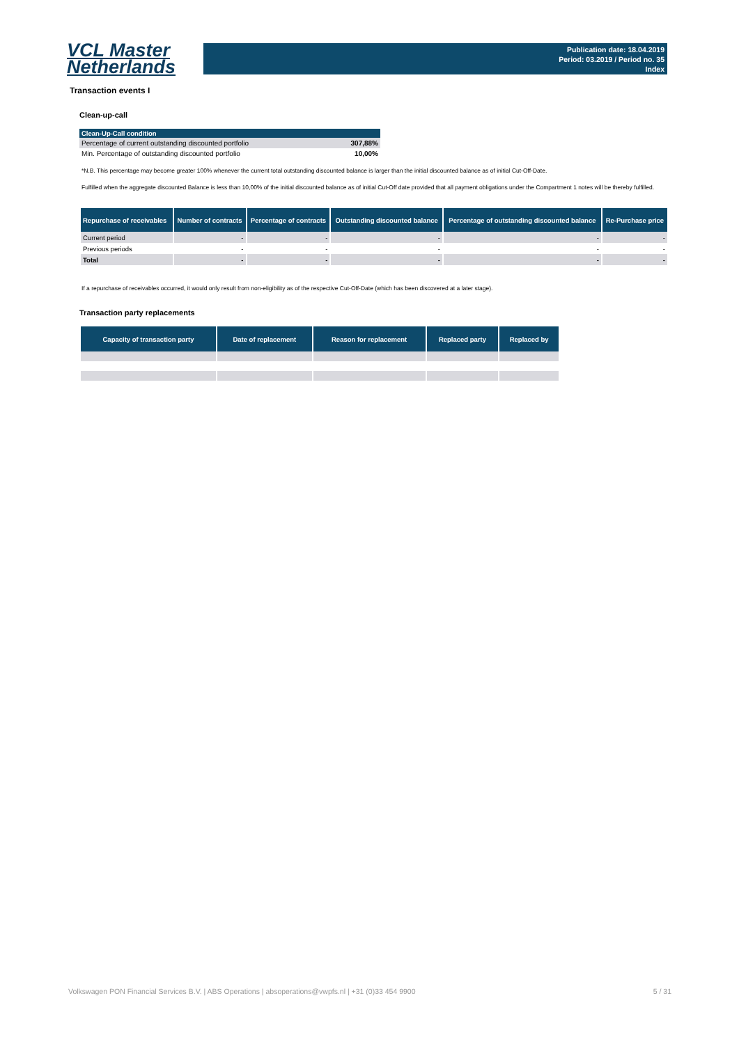VCL Master
Netherlands
Publication date: 18.04.2019
Period: 03.2019 / Period no. 35
Index
Transaction events I
Clean-up-call
| Clean-Up-Call condition | |
| --- | --- |
| Percentage of current outstanding discounted portfolio | 307,88% |
| Min. Percentage of outstanding discounted portfolio | 10,00% |
*N.B. This percentage may become greater 100% whenever the current total outstanding discounted balance is larger than the initial discounted balance as of initial Cut-Off-Date.
Fulfilled when the aggregate discounted Balance is less than 10,00% of the initial discounted balance as of initial Cut-Off date provided that all payment obligations under the Compartment 1 notes will be thereby fulfilled.
| Repurchase of receivables | Number of contracts | Percentage of contracts | Outstanding discounted balance | Percentage of outstanding discounted balance | Re-Purchase price |
| --- | --- | --- | --- | --- | --- |
| Current period | - | - | - | - | - |
| Previous periods | - | - | - | - | - |
| Total | - | - | - | - | - |
If a repurchase of receivables occurred, it would only result from non-eligibility as of the respective Cut-Off-Date (which has been discovered at a later stage).
Transaction party replacements
| Capacity of transaction party | Date of replacement | Reason for replacement | Replaced party | Replaced by |
| --- | --- | --- | --- | --- |
Volkswagen PON Financial Services B.V. | ABS Operations | absoperations@vwpfs.nl | +31 (0)33 454 9900 5 / 31